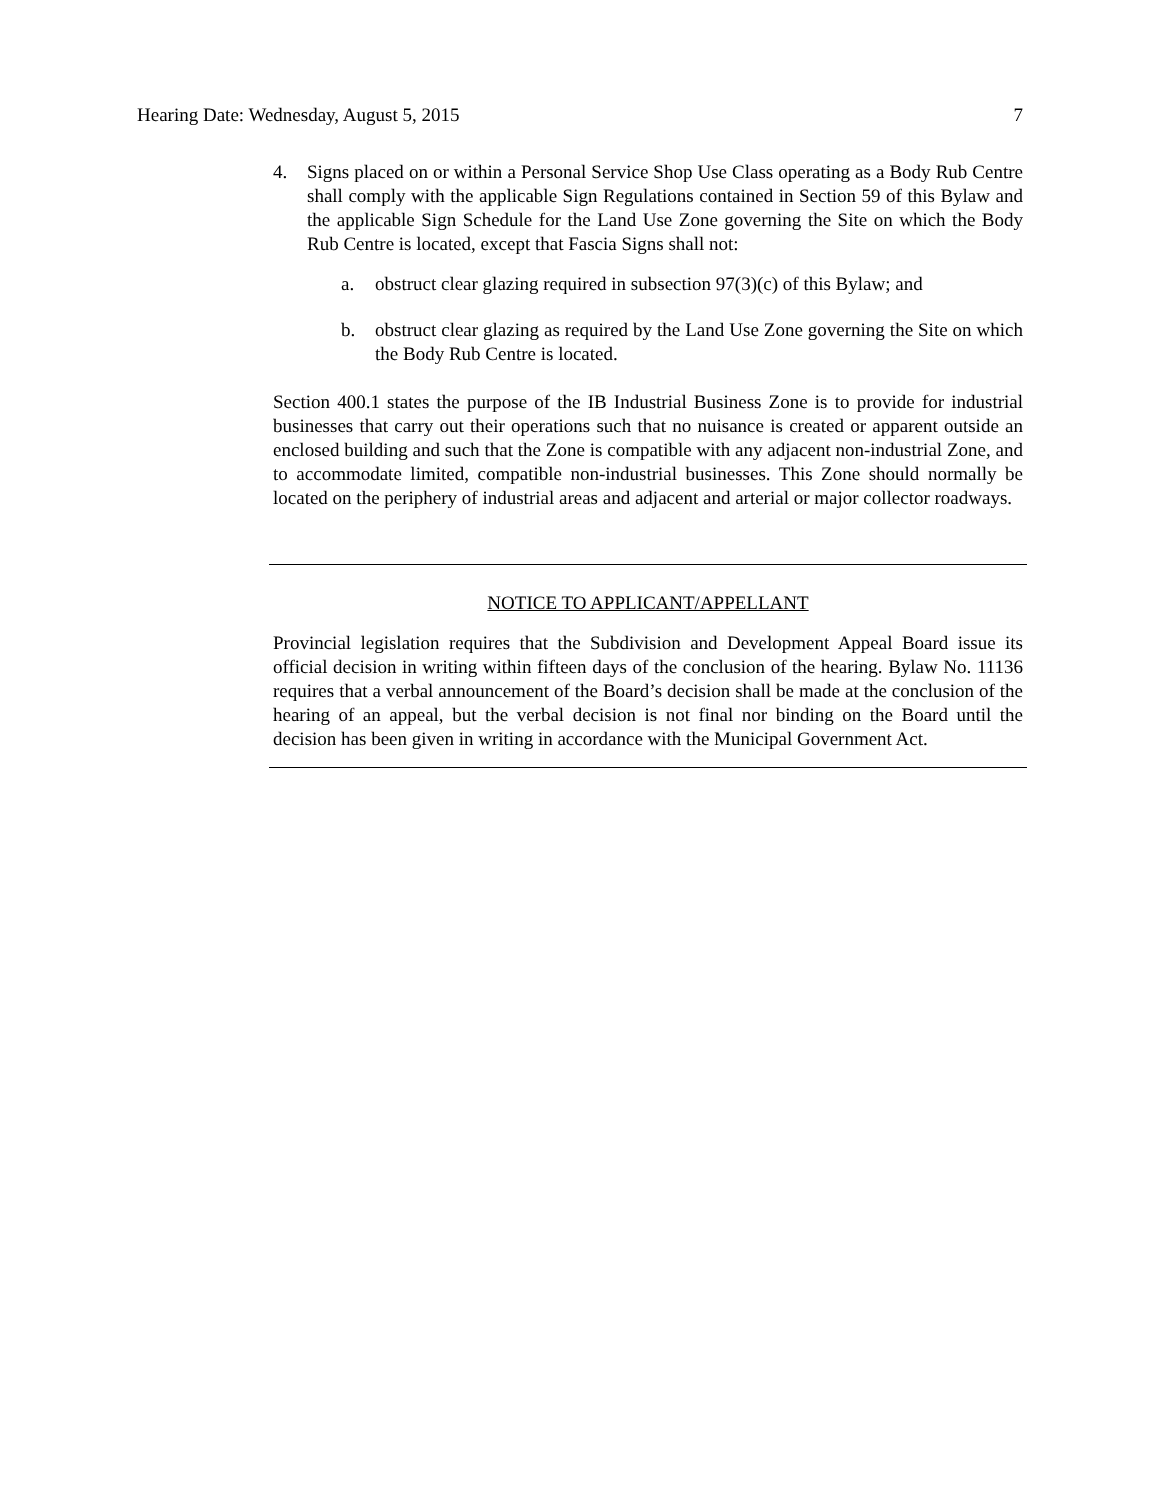Hearing Date: Wednesday, August 5, 2015 7
4. Signs placed on or within a Personal Service Shop Use Class operating as a Body Rub Centre shall comply with the applicable Sign Regulations contained in Section 59 of this Bylaw and the applicable Sign Schedule for the Land Use Zone governing the Site on which the Body Rub Centre is located, except that Fascia Signs shall not:
a. obstruct clear glazing required in subsection 97(3)(c) of this Bylaw; and
b. obstruct clear glazing as required by the Land Use Zone governing the Site on which the Body Rub Centre is located.
Section 400.1 states the purpose of the IB Industrial Business Zone is to provide for industrial businesses that carry out their operations such that no nuisance is created or apparent outside an enclosed building and such that the Zone is compatible with any adjacent non-industrial Zone, and to accommodate limited, compatible non-industrial businesses. This Zone should normally be located on the periphery of industrial areas and adjacent and arterial or major collector roadways.
NOTICE TO APPLICANT/APPELLANT
Provincial legislation requires that the Subdivision and Development Appeal Board issue its official decision in writing within fifteen days of the conclusion of the hearing. Bylaw No. 11136 requires that a verbal announcement of the Board’s decision shall be made at the conclusion of the hearing of an appeal, but the verbal decision is not final nor binding on the Board until the decision has been given in writing in accordance with the Municipal Government Act.